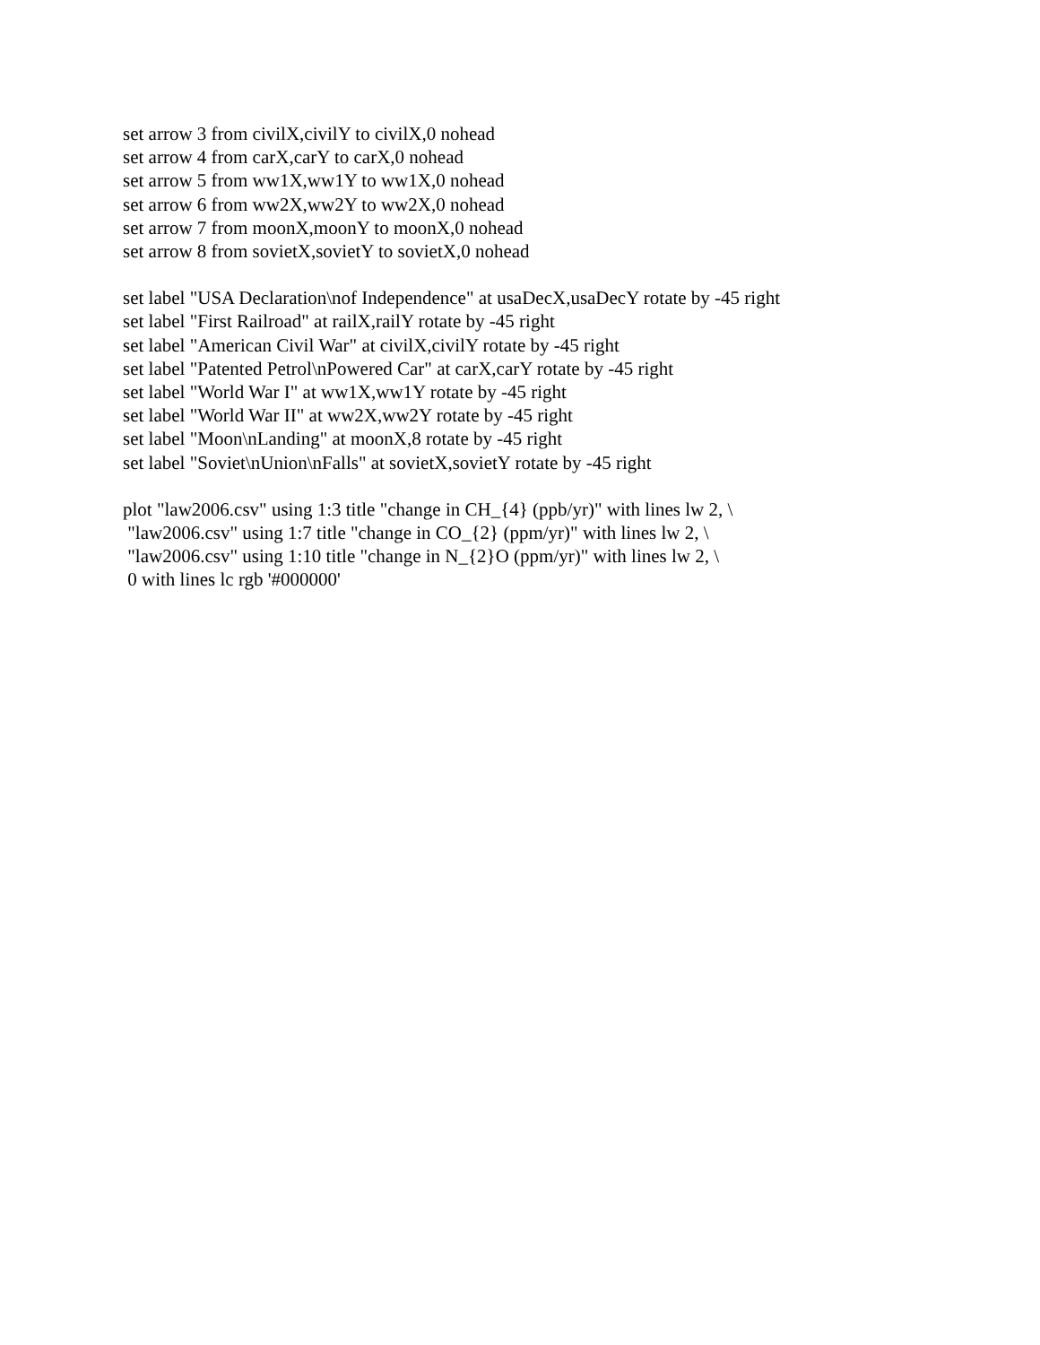set arrow 3 from civilX,civilY to civilX,0 nohead set arrow 4 from carX,carY to carX,0 nohead set arrow 5 from ww1X,ww1Y to ww1X,0 nohead set arrow 6 from ww2X,ww2Y to ww2X,0 nohead set arrow 7 from moonX,moonY to moonX,0 nohead set arrow 8 from sovietX,sovietY to sovietX,0 nohead
set label "USA Declaration\nof Independence" at usaDecX,usaDecY rotate by -45 right set label "First Railroad" at railX,railY rotate by -45 right set label "American Civil War" at civilX,civilY rotate by -45 right set label "Patented Petrol\nPowered Car" at carX,carY rotate by -45 right set label "World War I" at ww1X,ww1Y rotate by -45 right set label "World War II" at ww2X,ww2Y rotate by -45 right set label "Moon\nLanding" at moonX,8 rotate by -45 right set label "Soviet\nUnion\nFalls" at sovietX,sovietY rotate by -45 right
plot "law2006.csv" using 1:3 title "change in CH_{4} (ppb/yr)" with lines lw 2, \ "law2006.csv" using 1:7 title "change in CO_{2} (ppm/yr)" with lines lw 2, \ "law2006.csv" using 1:10 title "change in N_{2}O (ppm/yr)" with lines lw 2, \ 0 with lines lc rgb '#000000'